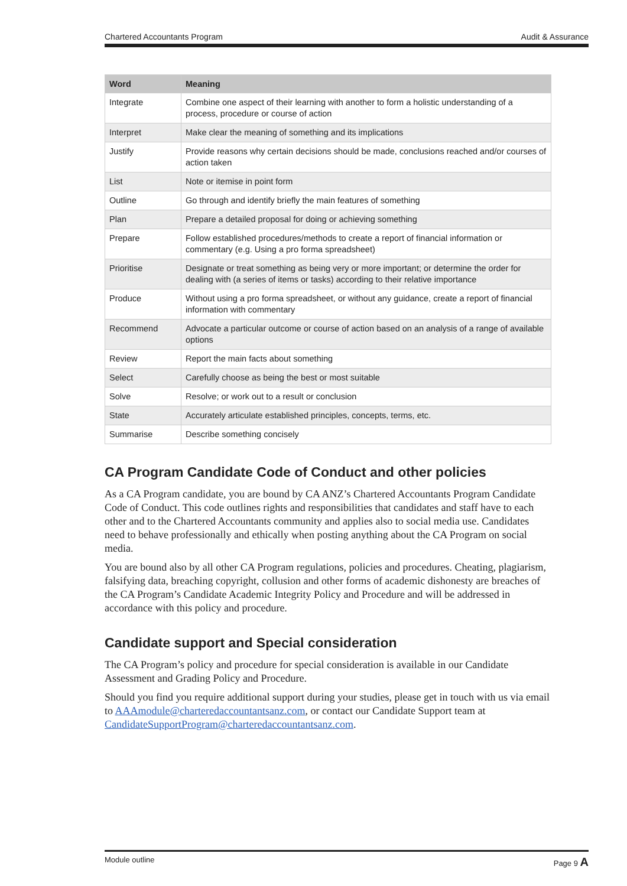Chartered Accountants Program Audit & Assurance
| Word | Meaning |
| --- | --- |
| Integrate | Combine one aspect of their learning with another to form a holistic understanding of a process, procedure or course of action |
| Interpret | Make clear the meaning of something and its implications |
| Justify | Provide reasons why certain decisions should be made, conclusions reached and/or courses of action taken |
| List | Note or itemise in point form |
| Outline | Go through and identify briefly the main features of something |
| Plan | Prepare a detailed proposal for doing or achieving something |
| Prepare | Follow established procedures/methods to create a report of financial information or commentary (e.g. Using a pro forma spreadsheet) |
| Prioritise | Designate or treat something as being very or more important; or determine the order for dealing with (a series of items or tasks) according to their relative importance |
| Produce | Without using a pro forma spreadsheet, or without any guidance, create a report of financial information with commentary |
| Recommend | Advocate a particular outcome or course of action based on an analysis of a range of available options |
| Review | Report the main facts about something |
| Select | Carefully choose as being the best or most suitable |
| Solve | Resolve; or work out to a result or conclusion |
| State | Accurately articulate established principles, concepts, terms, etc. |
| Summarise | Describe something concisely |
CA Program Candidate Code of Conduct and other policies
As a CA Program candidate, you are bound by CA ANZ’s Chartered Accountants Program Candidate Code of Conduct. This code outlines rights and responsibilities that candidates and staff have to each other and to the Chartered Accountants community and applies also to social media use. Candidates need to behave professionally and ethically when posting anything about the CA Program on social media.
You are bound also by all other CA Program regulations, policies and procedures. Cheating, plagiarism, falsifying data, breaching copyright, collusion and other forms of academic dishonesty are breaches of the CA Program’s Candidate Academic Integrity Policy and Procedure and will be addressed in accordance with this policy and procedure.
Candidate support and Special consideration
The CA Program’s policy and procedure for special consideration is available in our Candidate Assessment and Grading Policy and Procedure.
Should you find you require additional support during your studies, please get in touch with us via email to AAAmodule@charteredaccountantsanz.com, or contact our Candidate Support team at CandidateSupportProgram@charteredaccountantsanz.com.
Module outline Page 9 A